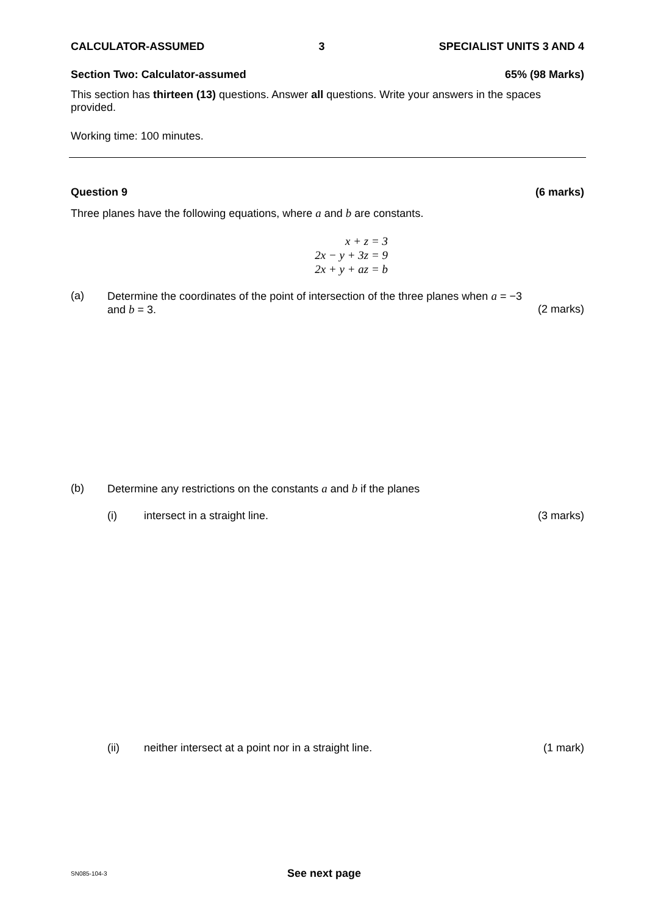CALCULATOR-ASSUMED 3 SPECIALIST UNITS 3 AND 4
Section Two: Calculator-assumed 65% (98 Marks)
This section has thirteen (13) questions. Answer all questions. Write your answers in the spaces provided.
Working time: 100 minutes.
Question 9 (6 marks)
Three planes have the following equations, where a and b are constants.
x + z = 3
2x − y + 3z = 9
2x + y + az = b
(a) Determine the coordinates of the point of intersection of the three planes when a = −3
and b = 3. (2 marks)
(b) Determine any restrictions on the constants a and b if the planes
(i) intersect in a straight line. (3 marks)
(ii) neither intersect at a point nor in a straight line. (1 mark)
SN085-104-3 See next page